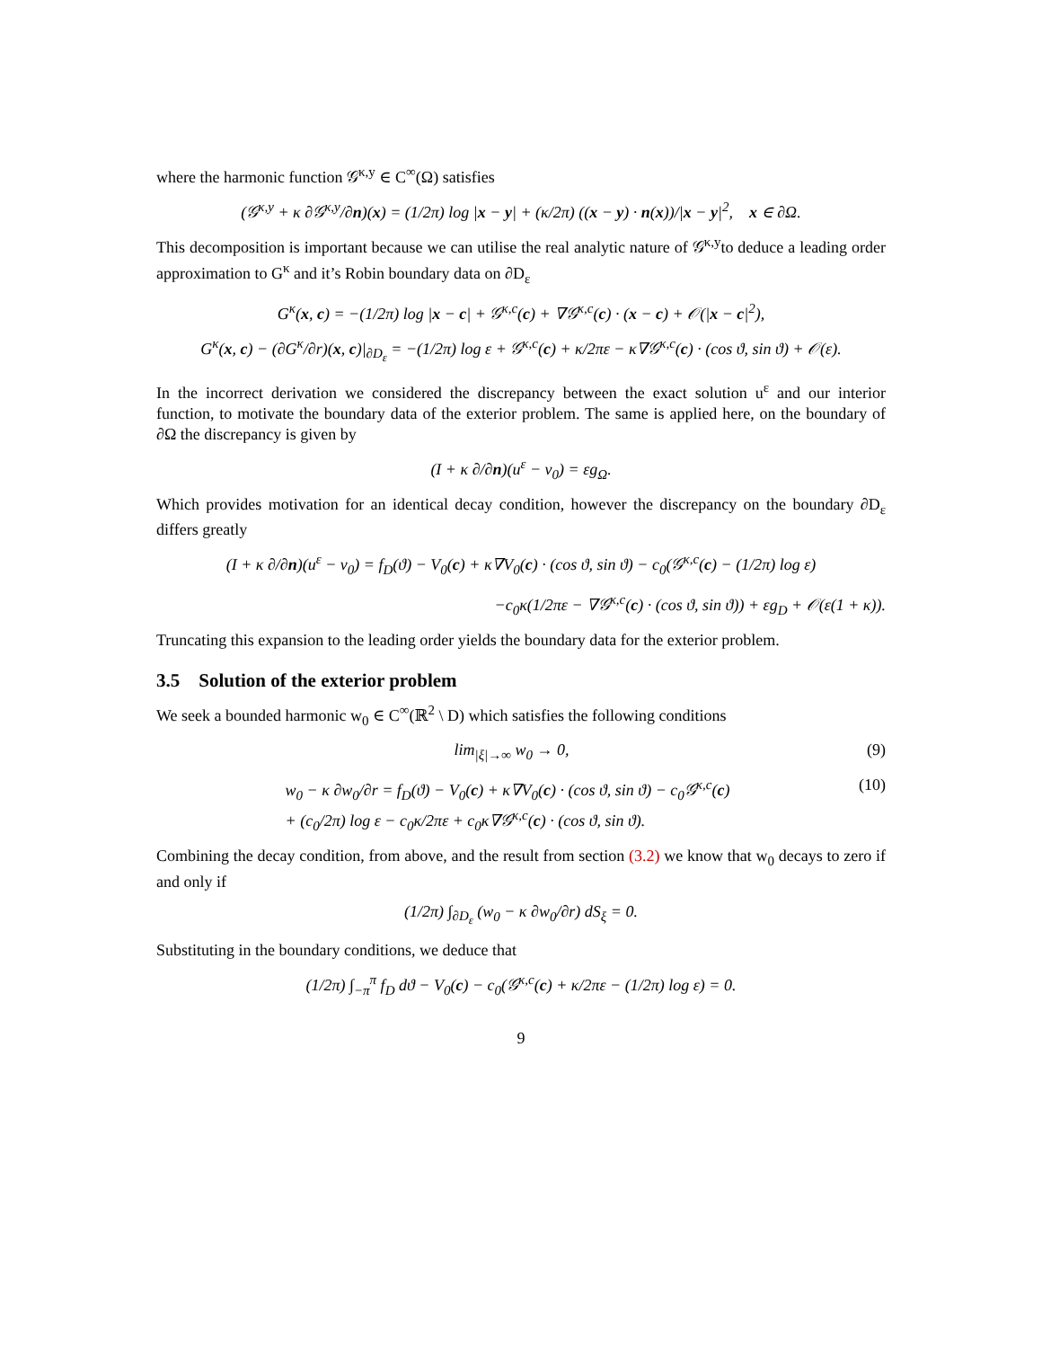where the harmonic function 𝒢<sup>κ,y</sup> ∈ C<sup>∞</sup>(Ω) satisfies
(𝒢<sup>κ,y</sup> + κ ∂𝒢<sup>κ,y</sup>/∂n)(x) = (1/2π) log |x − y| + (κ/2π) ((x − y) · n(x))/|x − y|<sup>2</sup>, x ∈ ∂Ω.
This decomposition is important because we can utilise the real analytic nature of 𝒢<sup>κ,y</sup>to deduce a leading order approximation to G<sup>κ</sup> and it’s Robin boundary data on ∂D<sub>ε</sub>
G<sup>κ</sup>(x, c) = −(1/2π) log |x − c| + 𝒢<sup>κ,c</sup>(c) + ∇𝒢<sup>κ,c</sup>(c) · (x − c) + 𝒪(|x − c|<sup>2</sup>),
G<sup>κ</sup>(x, c) − (∂G<sup>κ</sup>/∂r)(x, c)|<sub>∂D<sub>ε</sub></sub> = −(1/2π) log ε + 𝒢<sup>κ,c</sup>(c) + κ/2πε − κ∇𝒢<sup>κ,c</sup>(c) · (cos ϑ, sin ϑ) + 𝒪(ε).
In the incorrect derivation we considered the discrepancy between the exact solution u<sup>ε</sup> and our interior function, to motivate the boundary data of the exterior problem. The same is applied here, on the boundary of ∂Ω the discrepancy is given by
(I + κ ∂/∂n)(u<sup>ε</sup> − v<sub>0</sub>) = εg<sub>Ω</sub>.
Which provides motivation for an identical decay condition, however the discrepancy on the boundary ∂D<sub>ε</sub> differs greatly
(I + κ ∂/∂n)(u<sup>ε</sup> − v<sub>0</sub>) = f<sub>D</sub>(ϑ) − V<sub>0</sub>(c) + κ∇V<sub>0</sub>(c) · (cos ϑ, sin ϑ) − c<sub>0</sub>(𝒢<sup>κ,c</sup>(c) − (1/2π) log ε)
−c<sub>0</sub>κ(1/2πε − ∇𝒢<sup>κ,c</sup>(c) · (cos ϑ, sin ϑ)) + εg<sub>D</sub> + 𝒪(ε(1 + κ)).
Truncating this expansion to the leading order yields the boundary data for the exterior problem.
3.5 Solution of the exterior problem
We seek a bounded harmonic w<sub>0</sub> ∈ C<sup>∞</sup>(ℝ<sup>2</sup> \ D) which satisfies the following conditions
lim<sub>|ξ|→∞</sub> w<sub>0</sub> → 0, (9)
w<sub>0</sub> − κ ∂w<sub>0</sub>/∂r = f<sub>D</sub>(ϑ) − V<sub>0</sub>(c) + κ∇V<sub>0</sub>(c) · (cos ϑ, sin ϑ) − c<sub>0</sub>𝒢<sup>κ,c</sup>(c)
+ (c<sub>0</sub>/2π) log ε − c<sub>0</sub>κ/2πε + c<sub>0</sub>κ∇𝒢<sup>κ,c</sup>(c) · (cos ϑ, sin ϑ). (10)
Combining the decay condition, from above, and the result from section (3.2) we know that w<sub>0</sub> decays to zero if and only if
(1/2π) ∫<sub>∂D<sub>ε</sub></sub> (w<sub>0</sub> − κ ∂w<sub>0</sub>/∂r) dS<sub>ξ</sub> = 0.
Substituting in the boundary conditions, we deduce that
(1/2π) ∫<sub>−π</sub><sup>π</sup> f<sub>D</sub> dϑ − V<sub>0</sub>(c) − c<sub>0</sub>(𝒢<sup>κ,c</sup>(c) + κ/2πε − (1/2π) log ε) = 0.
9